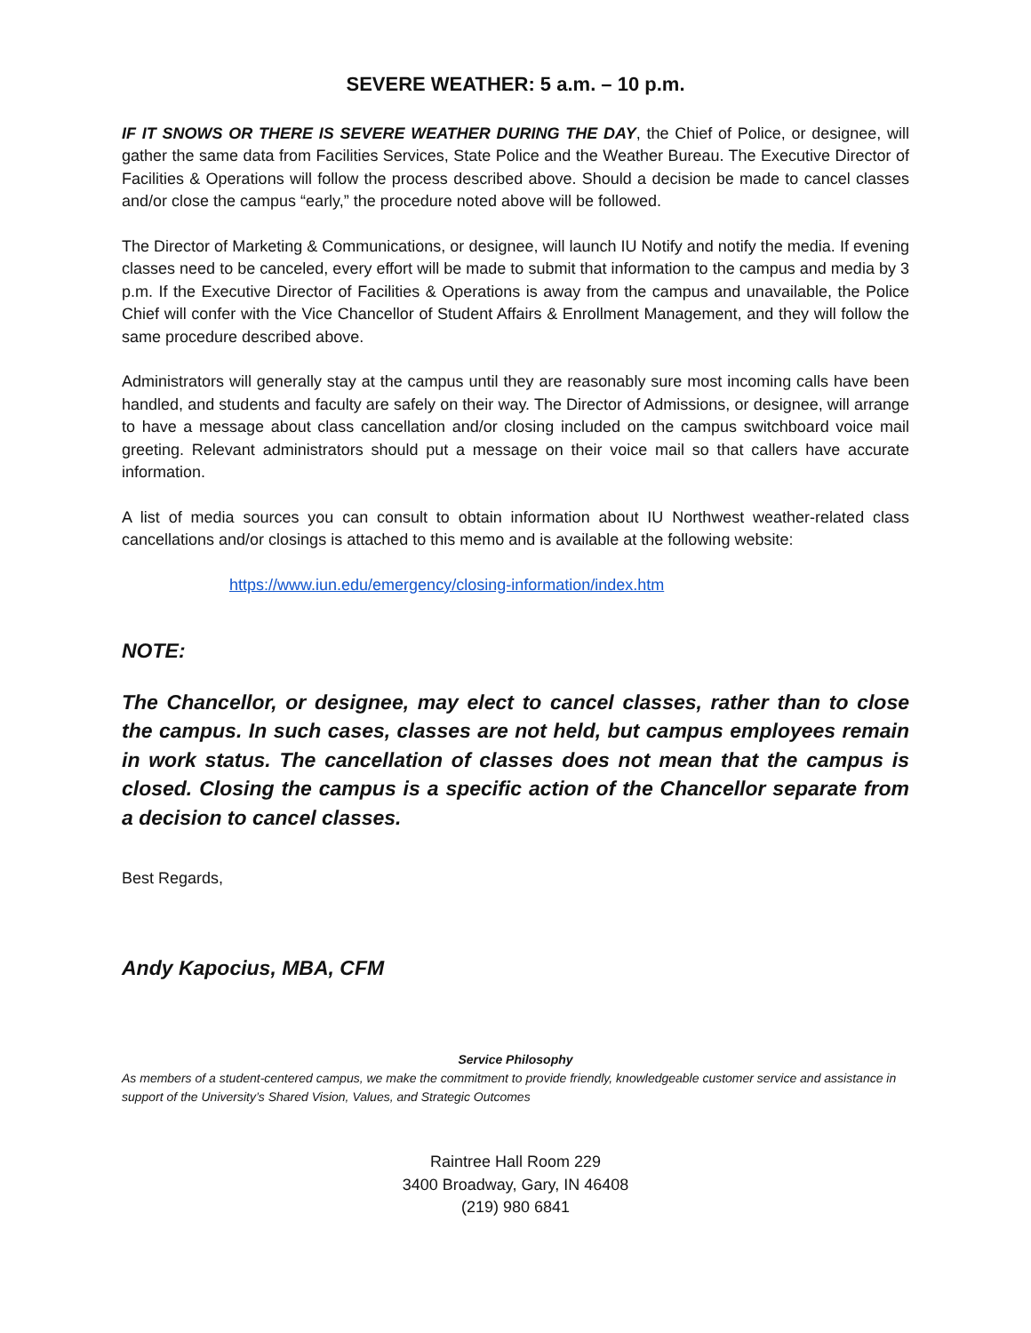SEVERE WEATHER: 5 a.m. – 10 p.m.
IF IT SNOWS OR THERE IS SEVERE WEATHER DURING THE DAY, the Chief of Police, or designee, will gather the same data from Facilities Services, State Police and the Weather Bureau. The Executive Director of Facilities & Operations will follow the process described above. Should a decision be made to cancel classes and/or close the campus “early,” the procedure noted above will be followed.
The Director of Marketing & Communications, or designee, will launch IU Notify and notify the media. If evening classes need to be canceled, every effort will be made to submit that information to the campus and media by 3 p.m. If the Executive Director of Facilities & Operations is away from the campus and unavailable, the Police Chief will confer with the Vice Chancellor of Student Affairs & Enrollment Management, and they will follow the same procedure described above.
Administrators will generally stay at the campus until they are reasonably sure most incoming calls have been handled, and students and faculty are safely on their way. The Director of Admissions, or designee, will arrange to have a message about class cancellation and/or closing included on the campus switchboard voice mail greeting. Relevant administrators should put a message on their voice mail so that callers have accurate information.
A list of media sources you can consult to obtain information about IU Northwest weather-related class cancellations and/or closings is attached to this memo and is available at the following website:
https://www.iun.edu/emergency/closing-information/index.htm
NOTE:
The Chancellor, or designee, may elect to cancel classes, rather than to close the campus. In such cases, classes are not held, but campus employees remain in work status. The cancellation of classes does not mean that the campus is closed. Closing the campus is a specific action of the Chancellor separate from a decision to cancel classes.
Best Regards,
Andy Kapocius, MBA, CFM
Service Philosophy
As members of a student-centered campus, we make the commitment to provide friendly, knowledgeable customer service and assistance in support of the University’s Shared Vision, Values, and Strategic Outcomes
Raintree Hall Room 229
3400 Broadway, Gary, IN 46408
(219) 980 6841